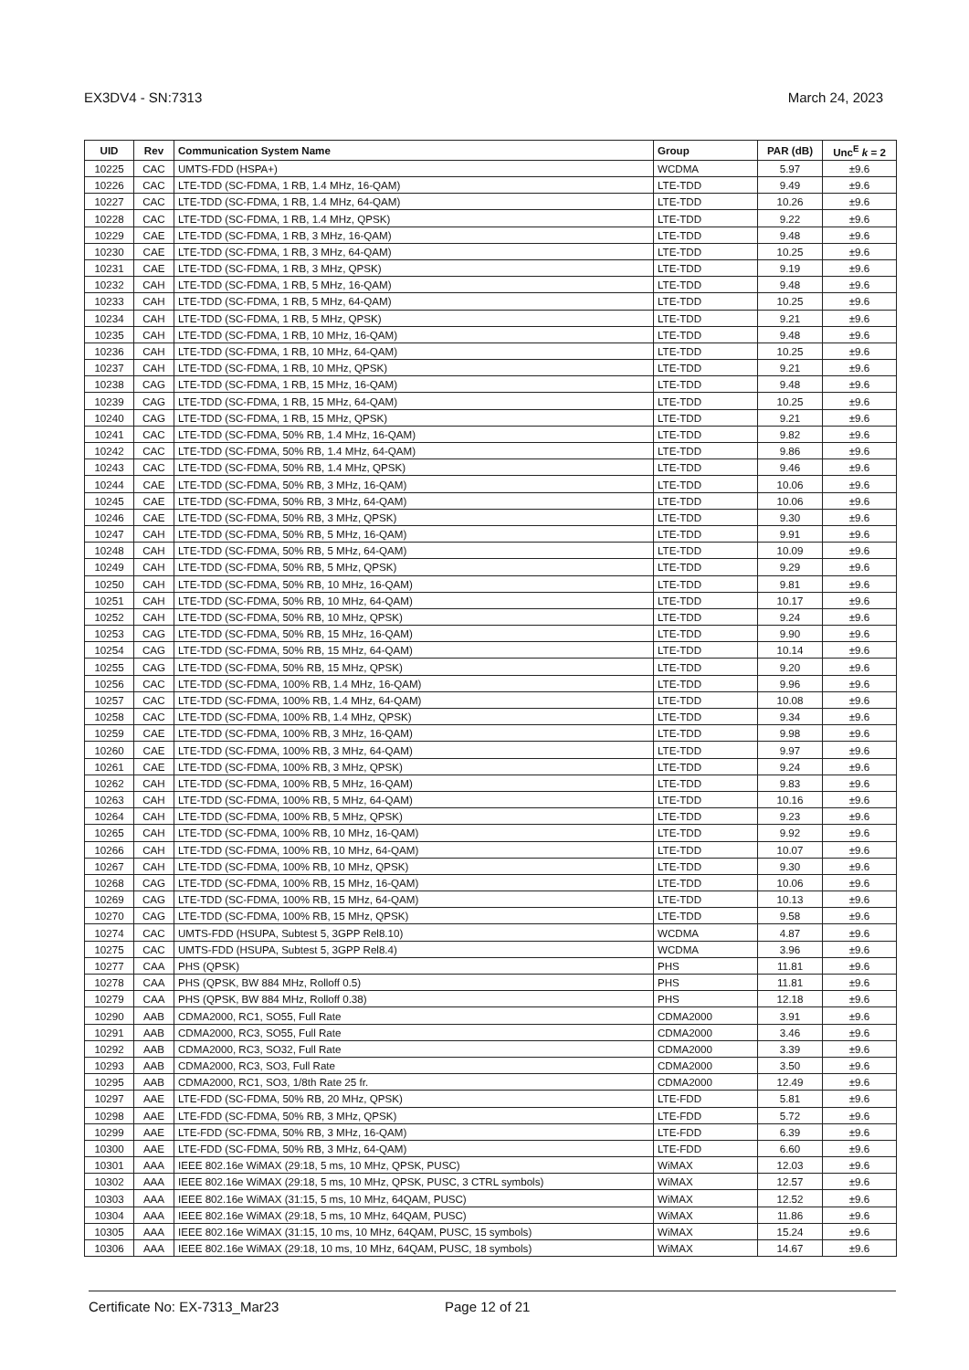EX3DV4 - SN:7313 March 24, 2023
| UID | Rev | Communication System Name | Group | PAR (dB) | Unc<sup>E</sup> k = 2 |
| --- | --- | --- | --- | --- | --- |
| 10225 | CAC | UMTS-FDD (HSPA+) | WCDMA | 5.97 | ±9.6 |
| 10226 | CAC | LTE-TDD (SC-FDMA, 1 RB, 1.4 MHz, 16-QAM) | LTE-TDD | 9.49 | ±9.6 |
| 10227 | CAC | LTE-TDD (SC-FDMA, 1 RB, 1.4 MHz, 64-QAM) | LTE-TDD | 10.26 | ±9.6 |
| 10228 | CAC | LTE-TDD (SC-FDMA, 1 RB, 1.4 MHz, QPSK) | LTE-TDD | 9.22 | ±9.6 |
| 10229 | CAE | LTE-TDD (SC-FDMA, 1 RB, 3 MHz, 16-QAM) | LTE-TDD | 9.48 | ±9.6 |
| 10230 | CAE | LTE-TDD (SC-FDMA, 1 RB, 3 MHz, 64-QAM) | LTE-TDD | 10.25 | ±9.6 |
| 10231 | CAE | LTE-TDD (SC-FDMA, 1 RB, 3 MHz, QPSK) | LTE-TDD | 9.19 | ±9.6 |
| 10232 | CAH | LTE-TDD (SC-FDMA, 1 RB, 5 MHz, 16-QAM) | LTE-TDD | 9.48 | ±9.6 |
| 10233 | CAH | LTE-TDD (SC-FDMA, 1 RB, 5 MHz, 64-QAM) | LTE-TDD | 10.25 | ±9.6 |
| 10234 | CAH | LTE-TDD (SC-FDMA, 1 RB, 5 MHz, QPSK) | LTE-TDD | 9.21 | ±9.6 |
| 10235 | CAH | LTE-TDD (SC-FDMA, 1 RB, 10 MHz, 16-QAM) | LTE-TDD | 9.48 | ±9.6 |
| 10236 | CAH | LTE-TDD (SC-FDMA, 1 RB, 10 MHz, 64-QAM) | LTE-TDD | 10.25 | ±9.6 |
| 10237 | CAH | LTE-TDD (SC-FDMA, 1 RB, 10 MHz, QPSK) | LTE-TDD | 9.21 | ±9.6 |
| 10238 | CAG | LTE-TDD (SC-FDMA, 1 RB, 15 MHz, 16-QAM) | LTE-TDD | 9.48 | ±9.6 |
| 10239 | CAG | LTE-TDD (SC-FDMA, 1 RB, 15 MHz, 64-QAM) | LTE-TDD | 10.25 | ±9.6 |
| 10240 | CAG | LTE-TDD (SC-FDMA, 1 RB, 15 MHz, QPSK) | LTE-TDD | 9.21 | ±9.6 |
| 10241 | CAC | LTE-TDD (SC-FDMA, 50% RB, 1.4 MHz, 16-QAM) | LTE-TDD | 9.82 | ±9.6 |
| 10242 | CAC | LTE-TDD (SC-FDMA, 50% RB, 1.4 MHz, 64-QAM) | LTE-TDD | 9.86 | ±9.6 |
| 10243 | CAC | LTE-TDD (SC-FDMA, 50% RB, 1.4 MHz, QPSK) | LTE-TDD | 9.46 | ±9.6 |
| 10244 | CAE | LTE-TDD (SC-FDMA, 50% RB, 3 MHz, 16-QAM) | LTE-TDD | 10.06 | ±9.6 |
| 10245 | CAE | LTE-TDD (SC-FDMA, 50% RB, 3 MHz, 64-QAM) | LTE-TDD | 10.06 | ±9.6 |
| 10246 | CAE | LTE-TDD (SC-FDMA, 50% RB, 3 MHz, QPSK) | LTE-TDD | 9.30 | ±9.6 |
| 10247 | CAH | LTE-TDD (SC-FDMA, 50% RB, 5 MHz, 16-QAM) | LTE-TDD | 9.91 | ±9.6 |
| 10248 | CAH | LTE-TDD (SC-FDMA, 50% RB, 5 MHz, 64-QAM) | LTE-TDD | 10.09 | ±9.6 |
| 10249 | CAH | LTE-TDD (SC-FDMA, 50% RB, 5 MHz, QPSK) | LTE-TDD | 9.29 | ±9.6 |
| 10250 | CAH | LTE-TDD (SC-FDMA, 50% RB, 10 MHz, 16-QAM) | LTE-TDD | 9.81 | ±9.6 |
| 10251 | CAH | LTE-TDD (SC-FDMA, 50% RB, 10 MHz, 64-QAM) | LTE-TDD | 10.17 | ±9.6 |
| 10252 | CAH | LTE-TDD (SC-FDMA, 50% RB, 10 MHz, QPSK) | LTE-TDD | 9.24 | ±9.6 |
| 10253 | CAG | LTE-TDD (SC-FDMA, 50% RB, 15 MHz, 16-QAM) | LTE-TDD | 9.90 | ±9.6 |
| 10254 | CAG | LTE-TDD (SC-FDMA, 50% RB, 15 MHz, 64-QAM) | LTE-TDD | 10.14 | ±9.6 |
| 10255 | CAG | LTE-TDD (SC-FDMA, 50% RB, 15 MHz, QPSK) | LTE-TDD | 9.20 | ±9.6 |
| 10256 | CAC | LTE-TDD (SC-FDMA, 100% RB, 1.4 MHz, 16-QAM) | LTE-TDD | 9.96 | ±9.6 |
| 10257 | CAC | LTE-TDD (SC-FDMA, 100% RB, 1.4 MHz, 64-QAM) | LTE-TDD | 10.08 | ±9.6 |
| 10258 | CAC | LTE-TDD (SC-FDMA, 100% RB, 1.4 MHz, QPSK) | LTE-TDD | 9.34 | ±9.6 |
| 10259 | CAE | LTE-TDD (SC-FDMA, 100% RB, 3 MHz, 16-QAM) | LTE-TDD | 9.98 | ±9.6 |
| 10260 | CAE | LTE-TDD (SC-FDMA, 100% RB, 3 MHz, 64-QAM) | LTE-TDD | 9.97 | ±9.6 |
| 10261 | CAE | LTE-TDD (SC-FDMA, 100% RB, 3 MHz, QPSK) | LTE-TDD | 9.24 | ±9.6 |
| 10262 | CAH | LTE-TDD (SC-FDMA, 100% RB, 5 MHz, 16-QAM) | LTE-TDD | 9.83 | ±9.6 |
| 10263 | CAH | LTE-TDD (SC-FDMA, 100% RB, 5 MHz, 64-QAM) | LTE-TDD | 10.16 | ±9.6 |
| 10264 | CAH | LTE-TDD (SC-FDMA, 100% RB, 5 MHz, QPSK) | LTE-TDD | 9.23 | ±9.6 |
| 10265 | CAH | LTE-TDD (SC-FDMA, 100% RB, 10 MHz, 16-QAM) | LTE-TDD | 9.92 | ±9.6 |
| 10266 | CAH | LTE-TDD (SC-FDMA, 100% RB, 10 MHz, 64-QAM) | LTE-TDD | 10.07 | ±9.6 |
| 10267 | CAH | LTE-TDD (SC-FDMA, 100% RB, 10 MHz, QPSK) | LTE-TDD | 9.30 | ±9.6 |
| 10268 | CAG | LTE-TDD (SC-FDMA, 100% RB, 15 MHz, 16-QAM) | LTE-TDD | 10.06 | ±9.6 |
| 10269 | CAG | LTE-TDD (SC-FDMA, 100% RB, 15 MHz, 64-QAM) | LTE-TDD | 10.13 | ±9.6 |
| 10270 | CAG | LTE-TDD (SC-FDMA, 100% RB, 15 MHz, QPSK) | LTE-TDD | 9.58 | ±9.6 |
| 10274 | CAC | UMTS-FDD (HSUPA, Subtest 5, 3GPP Rel8.10) | WCDMA | 4.87 | ±9.6 |
| 10275 | CAC | UMTS-FDD (HSUPA, Subtest 5, 3GPP Rel8.4) | WCDMA | 3.96 | ±9.6 |
| 10277 | CAA | PHS (QPSK) | PHS | 11.81 | ±9.6 |
| 10278 | CAA | PHS (QPSK, BW 884 MHz, Rolloff 0.5) | PHS | 11.81 | ±9.6 |
| 10279 | CAA | PHS (QPSK, BW 884 MHz, Rolloff 0.38) | PHS | 12.18 | ±9.6 |
| 10290 | AAB | CDMA2000, RC1, SO55, Full Rate | CDMA2000 | 3.91 | ±9.6 |
| 10291 | AAB | CDMA2000, RC3, SO55, Full Rate | CDMA2000 | 3.46 | ±9.6 |
| 10292 | AAB | CDMA2000, RC3, SO32, Full Rate | CDMA2000 | 3.39 | ±9.6 |
| 10293 | AAB | CDMA2000, RC3, SO3, Full Rate | CDMA2000 | 3.50 | ±9.6 |
| 10295 | AAB | CDMA2000, RC1, SO3, 1/8th Rate 25 fr. | CDMA2000 | 12.49 | ±9.6 |
| 10297 | AAE | LTE-FDD (SC-FDMA, 50% RB, 20 MHz, QPSK) | LTE-FDD | 5.81 | ±9.6 |
| 10298 | AAE | LTE-FDD (SC-FDMA, 50% RB, 3 MHz, QPSK) | LTE-FDD | 5.72 | ±9.6 |
| 10299 | AAE | LTE-FDD (SC-FDMA, 50% RB, 3 MHz, 16-QAM) | LTE-FDD | 6.39 | ±9.6 |
| 10300 | AAE | LTE-FDD (SC-FDMA, 50% RB, 3 MHz, 64-QAM) | LTE-FDD | 6.60 | ±9.6 |
| 10301 | AAA | IEEE 802.16e WiMAX (29:18, 5 ms, 10 MHz, QPSK, PUSC) | WiMAX | 12.03 | ±9.6 |
| 10302 | AAA | IEEE 802.16e WiMAX (29:18, 5 ms, 10 MHz, QPSK, PUSC, 3 CTRL symbols) | WiMAX | 12.57 | ±9.6 |
| 10303 | AAA | IEEE 802.16e WiMAX (31:15, 5 ms, 10 MHz, 64QAM, PUSC) | WiMAX | 12.52 | ±9.6 |
| 10304 | AAA | IEEE 802.16e WiMAX (29:18, 5 ms, 10 MHz, 64QAM, PUSC) | WiMAX | 11.86 | ±9.6 |
| 10305 | AAA | IEEE 802.16e WiMAX (31:15, 10 ms, 10 MHz, 64QAM, PUSC, 15 symbols) | WiMAX | 15.24 | ±9.6 |
| 10306 | AAA | IEEE 802.16e WiMAX (29:18, 10 ms, 10 MHz, 64QAM, PUSC, 18 symbols) | WiMAX | 14.67 | ±9.6 |
Certificate No: EX-7313_Mar23 Page 12 of 21